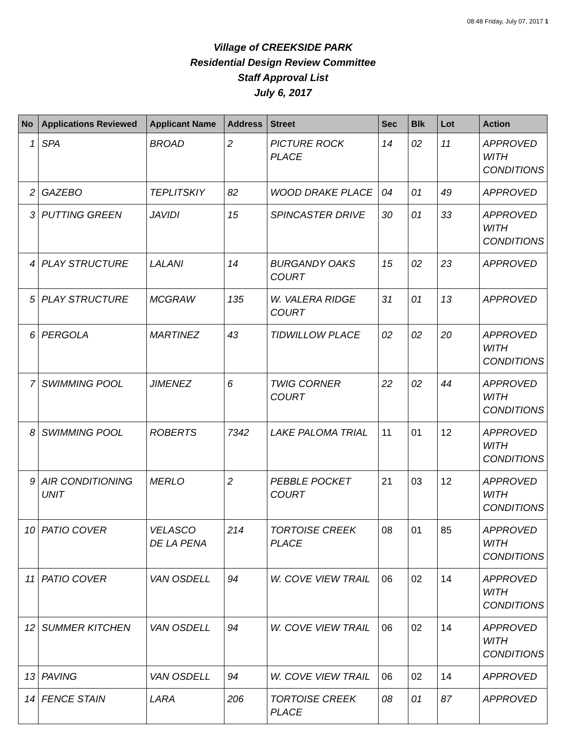08:48 Friday, July 07, 2017 1
Village of CREEKSIDE PARK
Residential Design Review Committee
Staff Approval List
July 6, 2017
| No | Applications Reviewed | Applicant Name | Address | Street | Sec | Blk | Lot | Action |
| --- | --- | --- | --- | --- | --- | --- | --- | --- |
| 1 | SPA | BROAD | 2 | PICTURE ROCK PLACE | 14 | 02 | 11 | APPROVED WITH CONDITIONS |
| 2 | GAZEBO | TEPLITSKIY | 82 | WOOD DRAKE PLACE | 04 | 01 | 49 | APPROVED |
| 3 | PUTTING GREEN | JAVIDI | 15 | SPINCASTER DRIVE | 30 | 01 | 33 | APPROVED WITH CONDITIONS |
| 4 | PLAY STRUCTURE | LALANI | 14 | BURGANDY OAKS COURT | 15 | 02 | 23 | APPROVED |
| 5 | PLAY STRUCTURE | MCGRAW | 135 | W. VALERA RIDGE COURT | 31 | 01 | 13 | APPROVED |
| 6 | PERGOLA | MARTINEZ | 43 | TIDWILLOW PLACE | 02 | 02 | 20 | APPROVED WITH CONDITIONS |
| 7 | SWIMMING POOL | JIMENEZ | 6 | TWIG CORNER COURT | 22 | 02 | 44 | APPROVED WITH CONDITIONS |
| 8 | SWIMMING POOL | ROBERTS | 7342 | LAKE PALOMA TRIAL | 11 | 01 | 12 | APPROVED WITH CONDITIONS |
| 9 | AIR CONDITIONING UNIT | MERLO | 2 | PEBBLE POCKET COURT | 21 | 03 | 12 | APPROVED WITH CONDITIONS |
| 10 | PATIO COVER | VELASCO DE LA PENA | 214 | TORTOISE CREEK PLACE | 08 | 01 | 85 | APPROVED WITH CONDITIONS |
| 11 | PATIO COVER | VAN OSDELL | 94 | W. COVE VIEW TRAIL | 06 | 02 | 14 | APPROVED WITH CONDITIONS |
| 12 | SUMMER KITCHEN | VAN OSDELL | 94 | W. COVE VIEW TRAIL | 06 | 02 | 14 | APPROVED WITH CONDITIONS |
| 13 | PAVING | VAN OSDELL | 94 | W. COVE VIEW TRAIL | 06 | 02 | 14 | APPROVED |
| 14 | FENCE STAIN | LARA | 206 | TORTOISE CREEK PLACE | 08 | 01 | 87 | APPROVED |